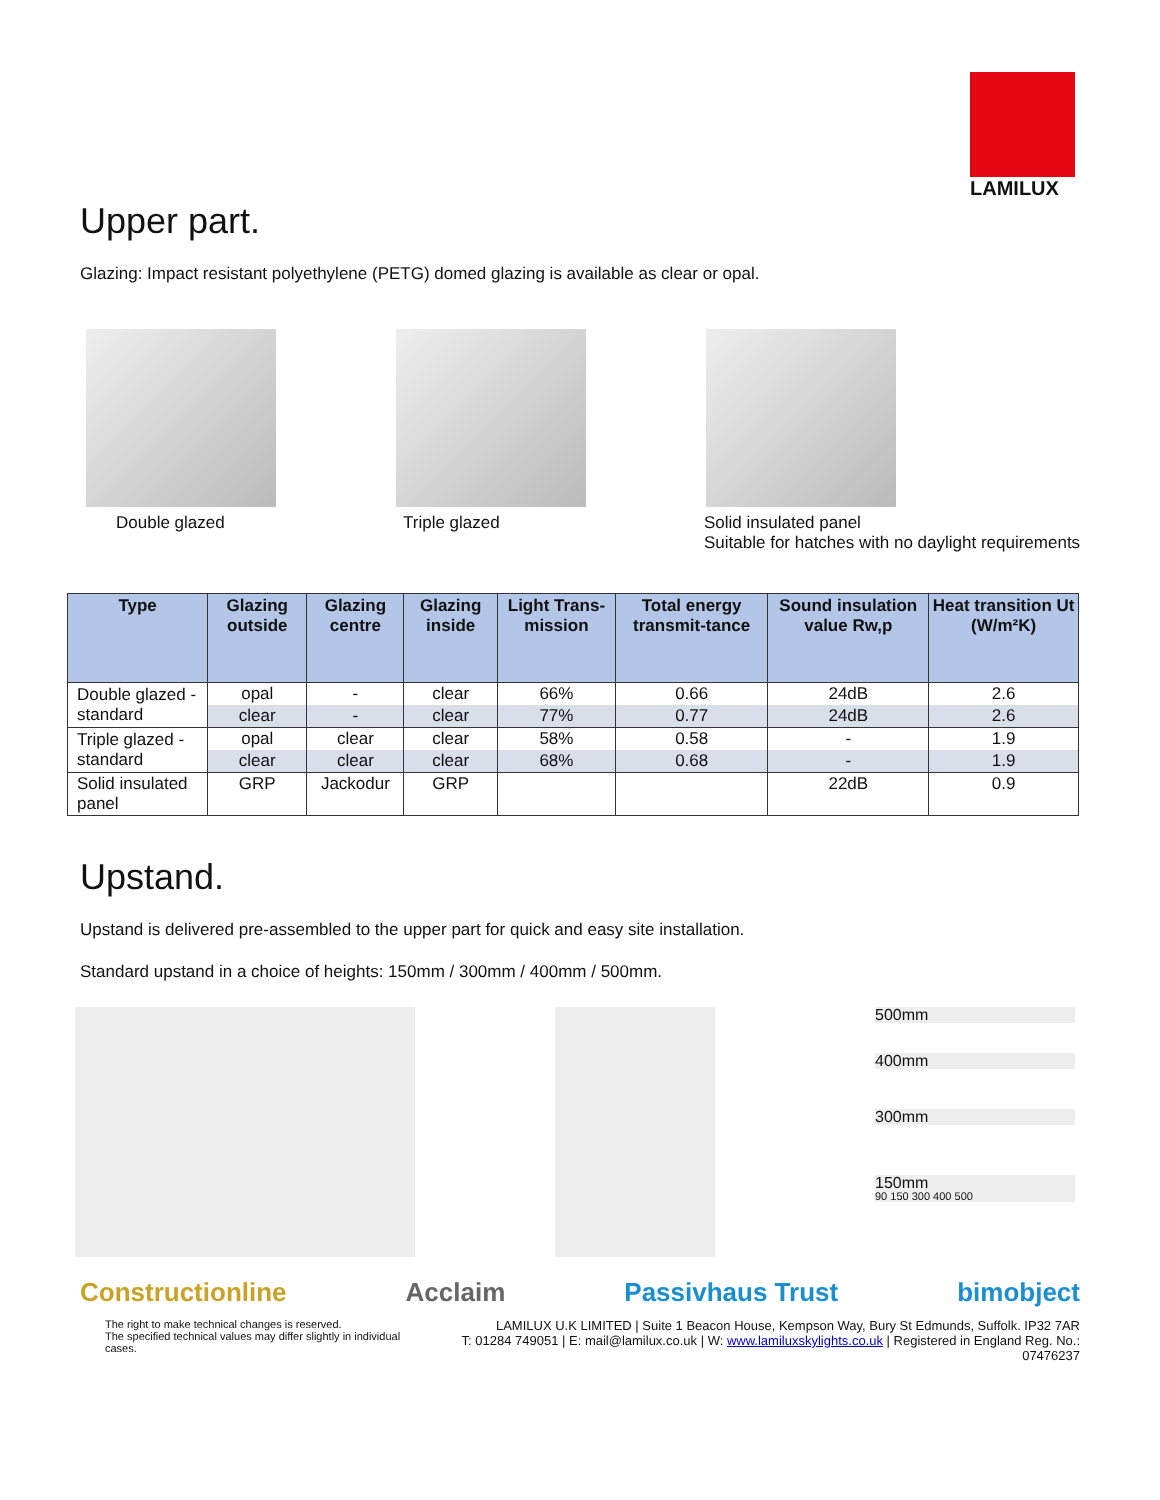LAMILUX
Upper part.
Glazing: Impact resistant polyethylene (PETG) domed glazing is available as clear or opal.
Double glazed Triple glazed Solid insulated panel
Suitable for hatches with no daylight requirements
| Type | Glazing outside | Glazing centre | Glazing inside | Light Trans-mission | Total energy transmit-tance | Sound insulation value Rw,p | Heat transition Ut (W/m²K) |
| --- | --- | --- | --- | --- | --- | --- | --- |
| Double glazed - standard | opal | - | clear | 66% | 0.66 | 24dB | 2.6 |
| | clear | - | clear | 77% | 0.77 | 24dB | 2.6 |
| Triple glazed - standard | opal | clear | clear | 58% | 0.58 | - | 1.9 |
| | clear | clear | clear | 68% | 0.68 | - | 1.9 |
| Solid insulated panel | GRP | Jackodur | GRP | | | 22dB | 0.9 |
Upstand.
Upstand is delivered pre-assembled to the upper part for quick and easy site installation.
Standard upstand in a choice of heights: 150mm / 300mm / 400mm / 500mm.
500mm
400mm
300mm
150mm
90 150 300 400 500
Constructionline Acclaim Passivhaus Trust bimobject
The right to make technical changes is reserved.
The specified technical values may differ slightly in individual cases.
LAMILUX U.K LIMITED | Suite 1 Beacon House, Kempson Way, Bury St Edmunds, Suffolk. IP32 7AR
T: 01284 749051 | E: mail@lamilux.co.uk | W: www.lamiluxskylights.co.uk | Registered in England Reg. No.: 07476237